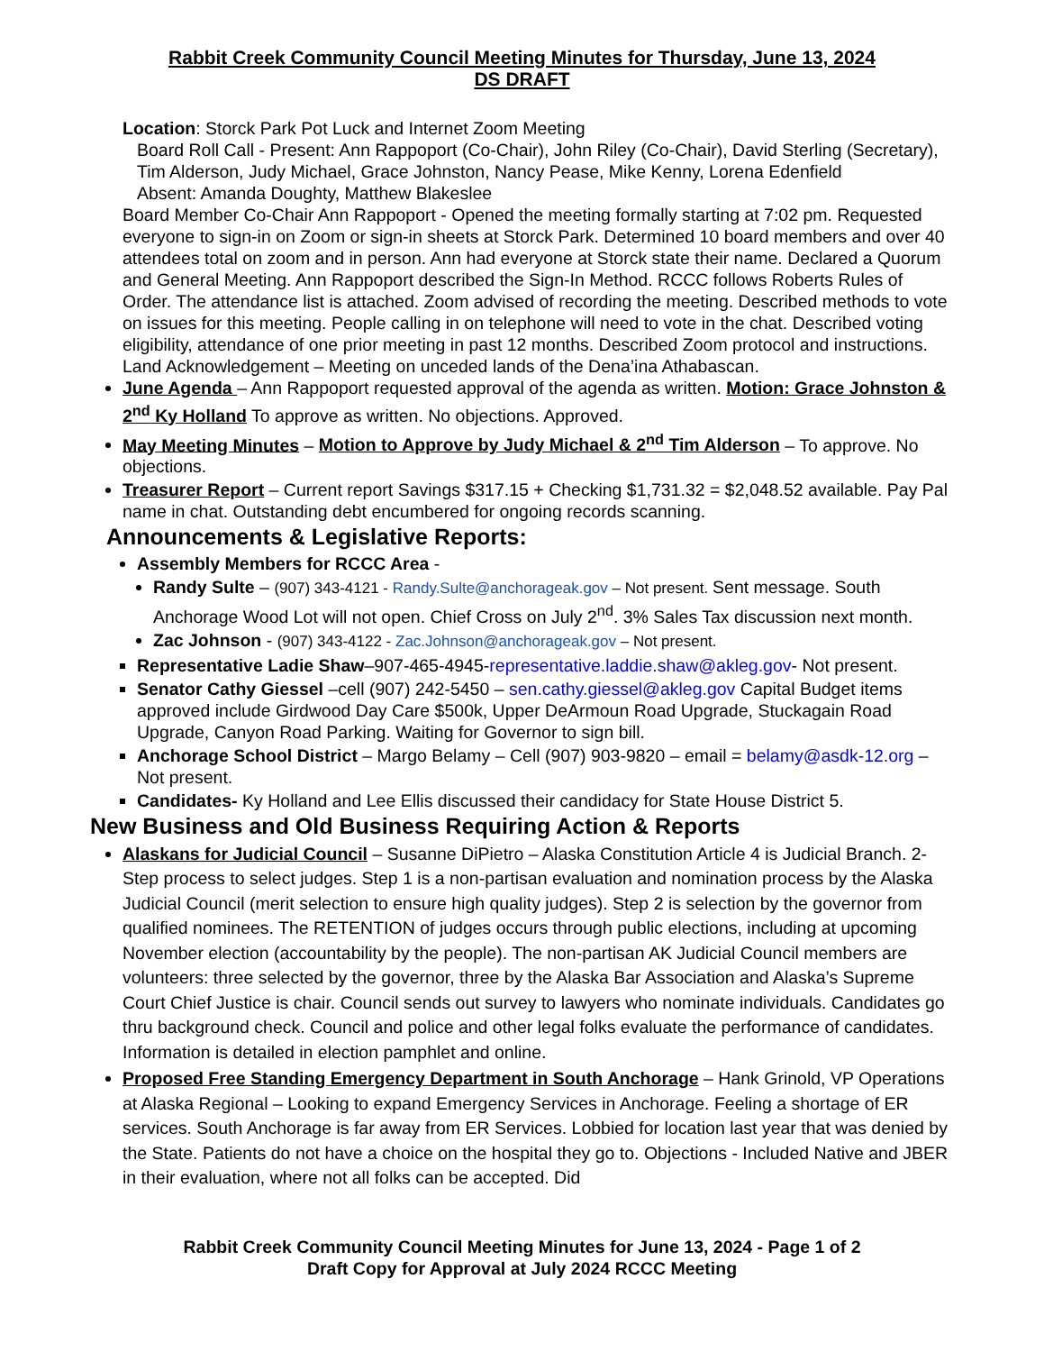Rabbit Creek Community Council Meeting Minutes for Thursday, June 13, 2024
DS DRAFT
Location: Storck Park Pot Luck and Internet Zoom Meeting
Board Roll Call - Present: Ann Rappoport (Co-Chair), John Riley (Co-Chair), David Sterling (Secretary), Tim Alderson, Judy Michael, Grace Johnston, Nancy Pease, Mike Kenny, Lorena Edenfield
Absent: Amanda Doughty, Matthew Blakeslee
Board Member Co-Chair Ann Rappoport - Opened the meeting formally starting at 7:02 pm. Requested everyone to sign-in on Zoom or sign-in sheets at Storck Park. Determined 10 board members and over 40 attendees total on zoom and in person. Ann had everyone at Storck state their name. Declared a Quorum and General Meeting. Ann Rappoport described the Sign-In Method. RCCC follows Roberts Rules of Order. The attendance list is attached. Zoom advised of recording the meeting. Described methods to vote on issues for this meeting. People calling in on telephone will need to vote in the chat. Described voting eligibility, attendance of one prior meeting in past 12 months. Described Zoom protocol and instructions. Land Acknowledgement – Meeting on unceded lands of the Dena’ina Athabascan.
June Agenda – Ann Rappoport requested approval of the agenda as written. Motion: Grace Johnston & 2<sup>nd</sup> Ky Holland To approve as written. No objections. Approved.
May Meeting Minutes – Motion to Approve by Judy Michael & 2<sup>nd</sup> Tim Alderson – To approve. No objections.
Treasurer Report – Current report Savings $317.15 + Checking $1,731.32 = $2,048.52 available. Pay Pal name in chat. Outstanding debt encumbered for ongoing records scanning.
Announcements & Legislative Reports:
Assembly Members for RCCC Area -
Randy Sulte – (907) 343-4121 - Randy.Sulte@anchorageak.gov – Not present. Sent message. South Anchorage Wood Lot will not open. Chief Cross on July 2<sup>nd</sup>. 3% Sales Tax discussion next month.
Zac Johnson - (907) 343-4122 - Zac.Johnson@anchorageak.gov – Not present.
Representative Ladie Shaw–907-465-4945-representative.laddie.shaw@akleg.gov- Not present.
Senator Cathy Giessel –cell (907) 242-5450 – sen.cathy.giessel@akleg.gov Capital Budget items approved include Girdwood Day Care $500k, Upper DeArmoun Road Upgrade, Stuckagain Road Upgrade, Canyon Road Parking. Waiting for Governor to sign bill.
Anchorage School District – Margo Belamy – Cell (907) 903-9820 – email = belamy@asdk-12.org – Not present.
Candidates- Ky Holland and Lee Ellis discussed their candidacy for State House District 5.
New Business and Old Business Requiring Action & Reports
Alaskans for Judicial Council – Susanne DiPietro – Alaska Constitution Article 4 is Judicial Branch. 2-Step process to select judges. Step 1 is a non-partisan evaluation and nomination process by the Alaska Judicial Council (merit selection to ensure high quality judges). Step 2 is selection by the governor from qualified nominees. The RETENTION of judges occurs through public elections, including at upcoming November election (accountability by the people). The non-partisan AK Judicial Council members are volunteers: three selected by the governor, three by the Alaska Bar Association and Alaska’s Supreme Court Chief Justice is chair. Council sends out survey to lawyers who nominate individuals. Candidates go thru background check. Council and police and other legal folks evaluate the performance of candidates. Information is detailed in election pamphlet and online.
Proposed Free Standing Emergency Department in South Anchorage – Hank Grinold, VP Operations at Alaska Regional – Looking to expand Emergency Services in Anchorage. Feeling a shortage of ER services. South Anchorage is far away from ER Services. Lobbied for location last year that was denied by the State. Patients do not have a choice on the hospital they go to. Objections - Included Native and JBER in their evaluation, where not all folks can be accepted. Did
Rabbit Creek Community Council Meeting Minutes for June 13, 2024 - Page 1 of 2
Draft Copy for Approval at July 2024 RCCC Meeting